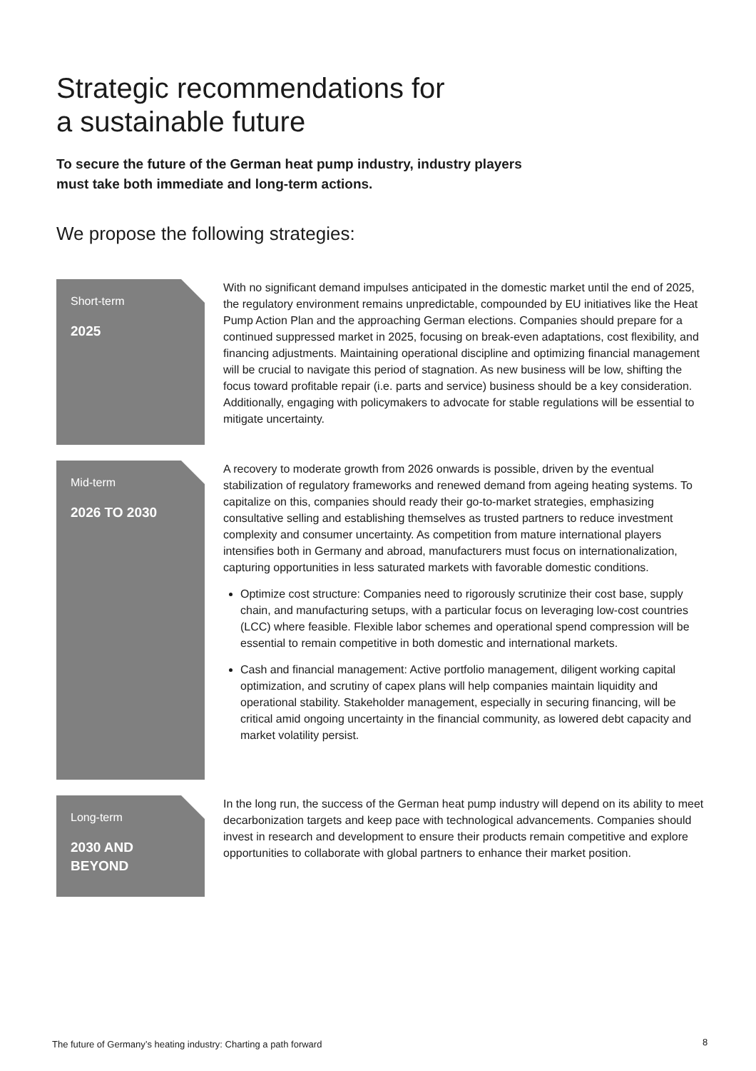Strategic recommendations for
a sustainable future
To secure the future of the German heat pump industry, industry players
must take both immediate and long-term actions.
We propose the following strategies:
Short-term
2025
With no significant demand impulses anticipated in the domestic market until the end of 2025, the regulatory environment remains unpredictable, compounded by EU initiatives like the Heat Pump Action Plan and the approaching German elections. Companies should prepare for a continued suppressed market in 2025, focusing on break-even adaptations, cost flexibility, and financing adjustments. Maintaining operational discipline and optimizing financial management will be crucial to navigate this period of stagnation. As new business will be low, shifting the focus toward profitable repair (i.e. parts and service) business should be a key consideration. Additionally, engaging with policymakers to advocate for stable regulations will be essential to mitigate uncertainty.
Mid-term
2026 TO 2030
A recovery to moderate growth from 2026 onwards is possible, driven by the eventual stabilization of regulatory frameworks and renewed demand from ageing heating systems. To capitalize on this, companies should ready their go-to-market strategies, emphasizing consultative selling and establishing themselves as trusted partners to reduce investment complexity and consumer uncertainty. As competition from mature international players intensifies both in Germany and abroad, manufacturers must focus on internationalization, capturing opportunities in less saturated markets with favorable domestic conditions.
Optimize cost structure: Companies need to rigorously scrutinize their cost base, supply chain, and manufacturing setups, with a particular focus on leveraging low-cost countries (LCC) where feasible. Flexible labor schemes and operational spend compression will be essential to remain competitive in both domestic and international markets.
Cash and financial management: Active portfolio management, diligent working capital optimization, and scrutiny of capex plans will help companies maintain liquidity and operational stability. Stakeholder management, especially in securing financing, will be critical amid ongoing uncertainty in the financial community, as lowered debt capacity and market volatility persist.
Long-term
2030 AND
BEYOND
In the long run, the success of the German heat pump industry will depend on its ability to meet decarbonization targets and keep pace with technological advancements. Companies should invest in research and development to ensure their products remain competitive and explore opportunities to collaborate with global partners to enhance their market position.
The future of Germany’s heating industry: Charting a path forward
8